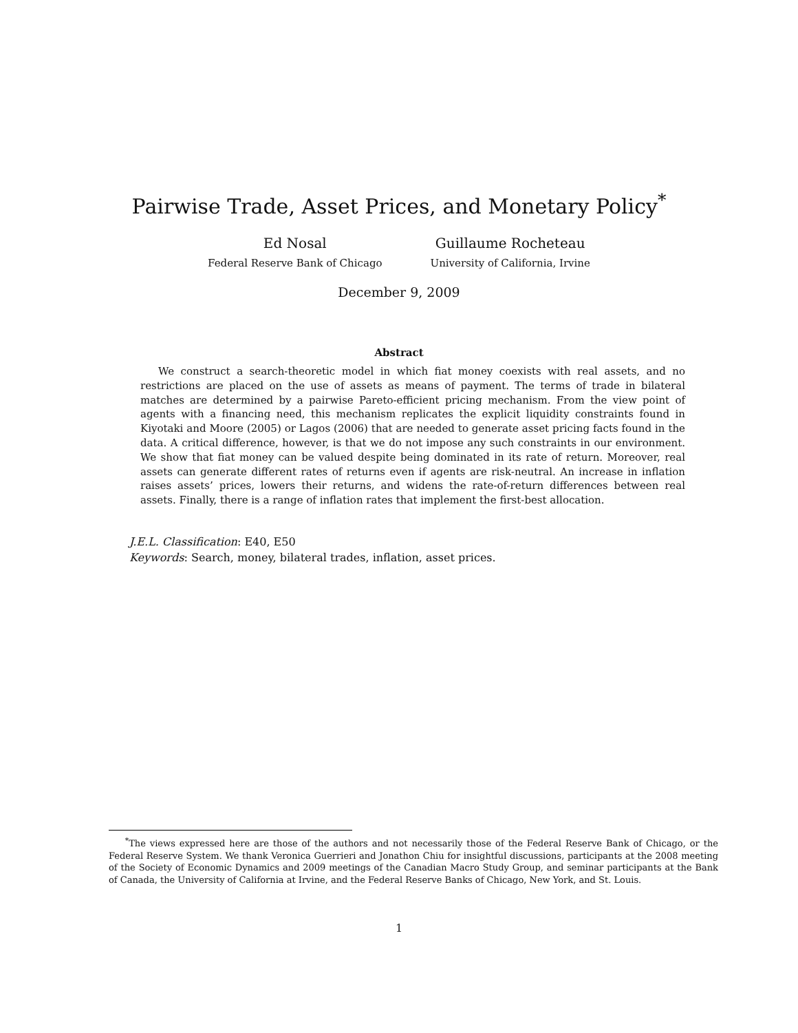Pairwise Trade, Asset Prices, and Monetary Policy<sup>*</sup>
Ed Nosal
Federal Reserve Bank of Chicago
Guillaume Rocheteau
University of California, Irvine
December 9, 2009
Abstract
We construct a search-theoretic model in which fiat money coexists with real assets, and no restrictions are placed on the use of assets as means of payment. The terms of trade in bilateral matches are determined by a pairwise Pareto-efficient pricing mechanism. From the view point of agents with a financing need, this mechanism replicates the explicit liquidity constraints found in Kiyotaki and Moore (2005) or Lagos (2006) that are needed to generate asset pricing facts found in the data. A critical difference, however, is that we do not impose any such constraints in our environment. We show that fiat money can be valued despite being dominated in its rate of return. Moreover, real assets can generate different rates of returns even if agents are risk-neutral. An increase in inflation raises assets’ prices, lowers their returns, and widens the rate-of-return differences between real assets. Finally, there is a range of inflation rates that implement the first-best allocation.
J.E.L. Classification: E40, E50
Keywords: Search, money, bilateral trades, inflation, asset prices.
<sup>*</sup> The views expressed here are those of the authors and not necessarily those of the Federal Reserve Bank of Chicago, or the Federal Reserve System. We thank Veronica Guerrieri and Jonathon Chiu for insightful discussions, participants at the 2008 meeting of the Society of Economic Dynamics and 2009 meetings of the Canadian Macro Study Group, and seminar participants at the Bank of Canada, the University of California at Irvine, and the Federal Reserve Banks of Chicago, New York, and St. Louis.
1